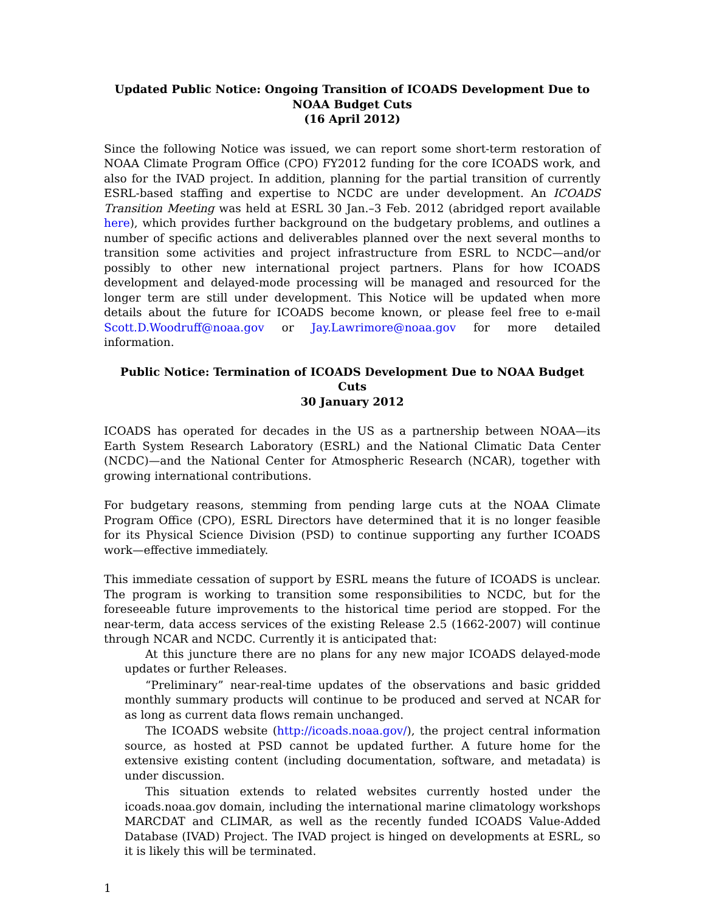Updated Public Notice: Ongoing Transition of ICOADS Development Due to NOAA Budget Cuts
(16 April 2012)
Since the following Notice was issued, we can report some short-term restoration of NOAA Climate Program Office (CPO) FY2012 funding for the core ICOADS work, and also for the IVAD project. In addition, planning for the partial transition of currently ESRL-based staffing and expertise to NCDC are under development. An ICOADS Transition Meeting was held at ESRL 30 Jan.–3 Feb. 2012 (abridged report available here), which provides further background on the budgetary problems, and outlines a number of specific actions and deliverables planned over the next several months to transition some activities and project infrastructure from ESRL to NCDC—and/or possibly to other new international project partners. Plans for how ICOADS development and delayed-mode processing will be managed and resourced for the longer term are still under development. This Notice will be updated when more details about the future for ICOADS become known, or please feel free to e-mail Scott.D.Woodruff@noaa.gov or Jay.Lawrimore@noaa.gov for more detailed information.
Public Notice: Termination of ICOADS Development Due to NOAA Budget Cuts
30 January 2012
ICOADS has operated for decades in the US as a partnership between NOAA—its Earth System Research Laboratory (ESRL) and the National Climatic Data Center (NCDC)—and the National Center for Atmospheric Research (NCAR), together with growing international contributions.
For budgetary reasons, stemming from pending large cuts at the NOAA Climate Program Office (CPO), ESRL Directors have determined that it is no longer feasible for its Physical Science Division (PSD) to continue supporting any further ICOADS work—effective immediately.
This immediate cessation of support by ESRL means the future of ICOADS is unclear. The program is working to transition some responsibilities to NCDC, but for the foreseeable future improvements to the historical time period are stopped. For the near-term, data access services of the existing Release 2.5 (1662-2007) will continue through NCAR and NCDC. Currently it is anticipated that:
At this juncture there are no plans for any new major ICOADS delayed-mode updates or further Releases.
“Preliminary” near-real-time updates of the observations and basic gridded monthly summary products will continue to be produced and served at NCAR for as long as current data flows remain unchanged.
The ICOADS website (http://icoads.noaa.gov/), the project central information source, as hosted at PSD cannot be updated further. A future home for the extensive existing content (including documentation, software, and metadata) is under discussion.
This situation extends to related websites currently hosted under the icoads.noaa.gov domain, including the international marine climatology workshops MARCDAT and CLIMAR, as well as the recently funded ICOADS Value-Added Database (IVAD) Project. The IVAD project is hinged on developments at ESRL, so it is likely this will be terminated.
1